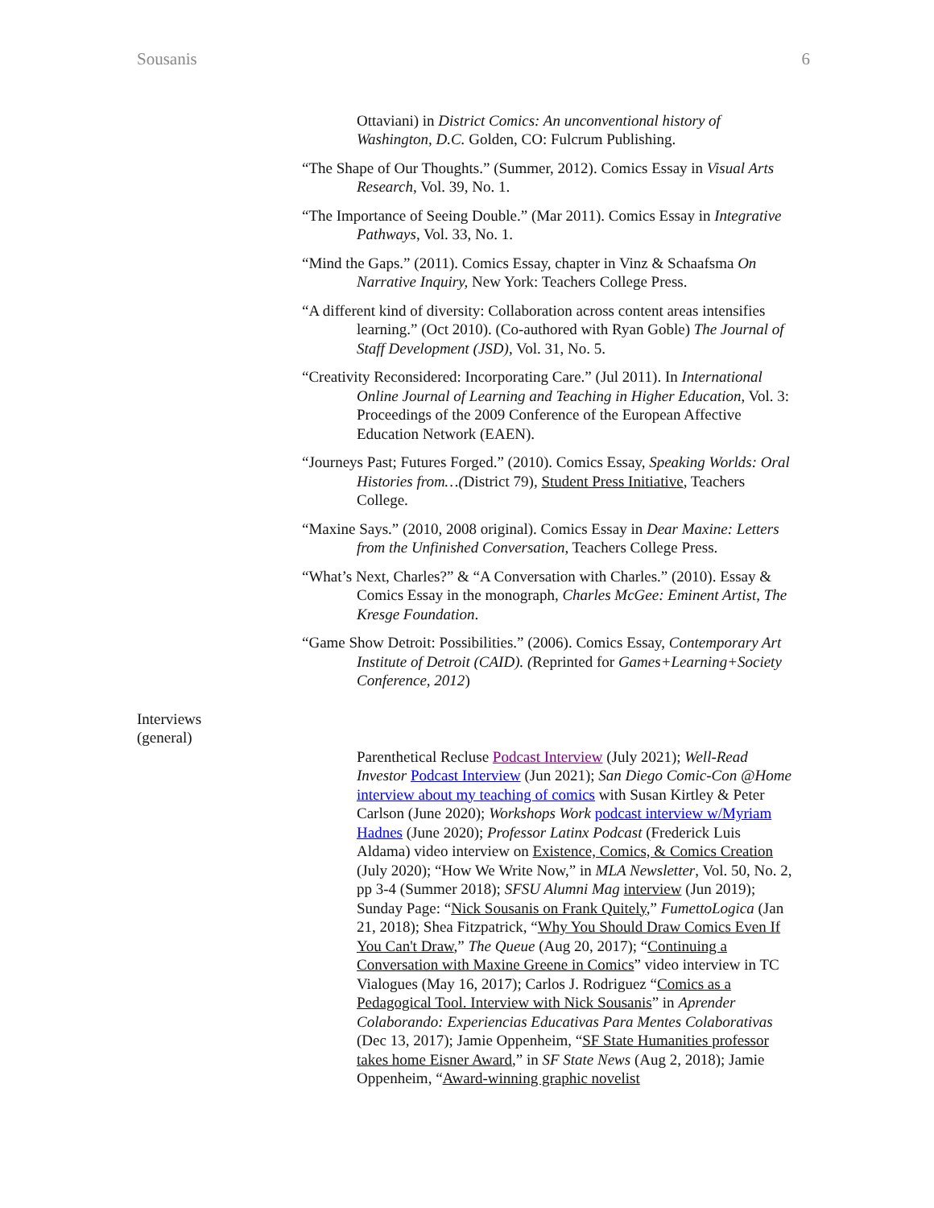Sousanis 6
Ottaviani) in District Comics: An unconventional history of Washington, D.C. Golden, CO: Fulcrum Publishing.
“The Shape of Our Thoughts.” (Summer, 2012). Comics Essay in Visual Arts Research, Vol. 39, No. 1.
“The Importance of Seeing Double.” (Mar 2011). Comics Essay in Integrative Pathways, Vol. 33, No. 1.
“Mind the Gaps.” (2011). Comics Essay, chapter in Vinz & Schaafsma On Narrative Inquiry, New York: Teachers College Press.
“A different kind of diversity: Collaboration across content areas intensifies learning.” (Oct 2010). (Co-authored with Ryan Goble) The Journal of Staff Development (JSD), Vol. 31, No. 5.
“Creativity Reconsidered: Incorporating Care.” (Jul 2011). In International Online Journal of Learning and Teaching in Higher Education, Vol. 3: Proceedings of the 2009 Conference of the European Affective Education Network (EAEN).
“Journeys Past; Futures Forged.” (2010). Comics Essay, Speaking Worlds: Oral Histories from…(District 79), Student Press Initiative, Teachers College.
“Maxine Says.” (2010, 2008 original). Comics Essay in Dear Maxine: Letters from the Unfinished Conversation, Teachers College Press.
“What’s Next, Charles?” & “A Conversation with Charles.” (2010). Essay & Comics Essay in the monograph, Charles McGee: Eminent Artist, The Kresge Foundation.
“Game Show Detroit: Possibilities.” (2006). Comics Essay, Contemporary Art Institute of Detroit (CAID). (Reprinted for Games+Learning+Society Conference, 2012)
Interviews
(general)
Parenthetical Recluse Podcast Interview (July 2021); Well-Read Investor Podcast Interview (Jun 2021); San Diego Comic-Con @Home interview about my teaching of comics with Susan Kirtley & Peter Carlson (June 2020); Workshops Work podcast interview w/Myriam Hadnes (June 2020); Professor Latinx Podcast (Frederick Luis Aldama) video interview on Existence, Comics, & Comics Creation (July 2020); “How We Write Now,” in MLA Newsletter, Vol. 50, No. 2, pp 3-4 (Summer 2018); SFSU Alumni Mag interview (Jun 2019); Sunday Page: “Nick Sousanis on Frank Quitely,” FumettoLogica (Jan 21, 2018); Shea Fitzpatrick, “Why You Should Draw Comics Even If You Can't Draw,” The Queue (Aug 20, 2017); “Continuing a Conversation with Maxine Greene in Comics” video interview in TC Vialogues (May 16, 2017); Carlos J. Rodriguez “Comics as a Pedagogical Tool. Interview with Nick Sousanis” in Aprender Colaborando: Experiencias Educativas Para Mentes Colaborativas (Dec 13, 2017); Jamie Oppenheim, “SF State Humanities professor takes home Eisner Award,” in SF State News (Aug 2, 2018); Jamie Oppenheim, “Award-winning graphic novelist